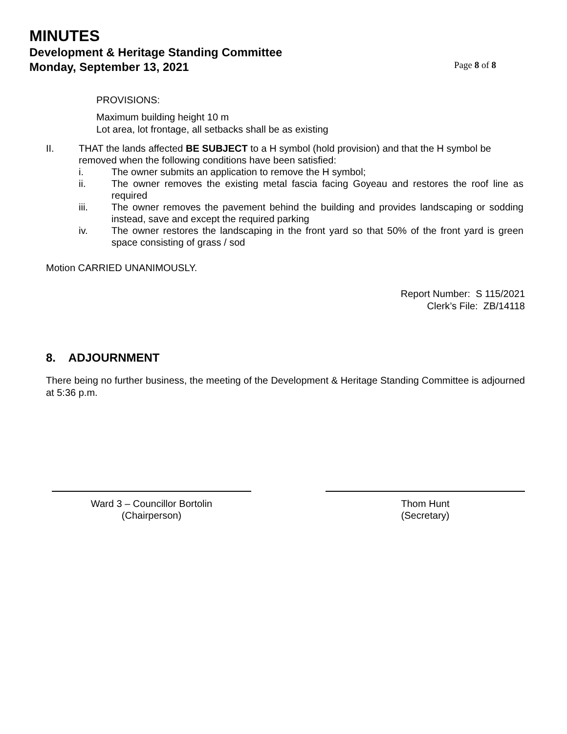MINUTES
Development & Heritage Standing Committee
Monday, September 13, 2021 Page 8 of 8
PROVISIONS:
Maximum building height 10 m
Lot area, lot frontage, all setbacks shall be as existing
II. THAT the lands affected BE SUBJECT to a H symbol (hold provision) and that the H symbol be removed when the following conditions have been satisfied:
i. The owner submits an application to remove the H symbol;
ii. The owner removes the existing metal fascia facing Goyeau and restores the roof line as required
iii. The owner removes the pavement behind the building and provides landscaping or sodding instead, save and except the required parking
iv. The owner restores the landscaping in the front yard so that 50% of the front yard is green space consisting of grass / sod
Motion CARRIED UNANIMOUSLY.
Report Number: S 115/2021
Clerk’s File: ZB/14118
8. ADJOURNMENT
There being no further business, the meeting of the Development & Heritage Standing Committee is adjourned at 5:36 p.m.
Ward 3 – Councillor Bortolin
(Chairperson)
Thom Hunt
(Secretary)